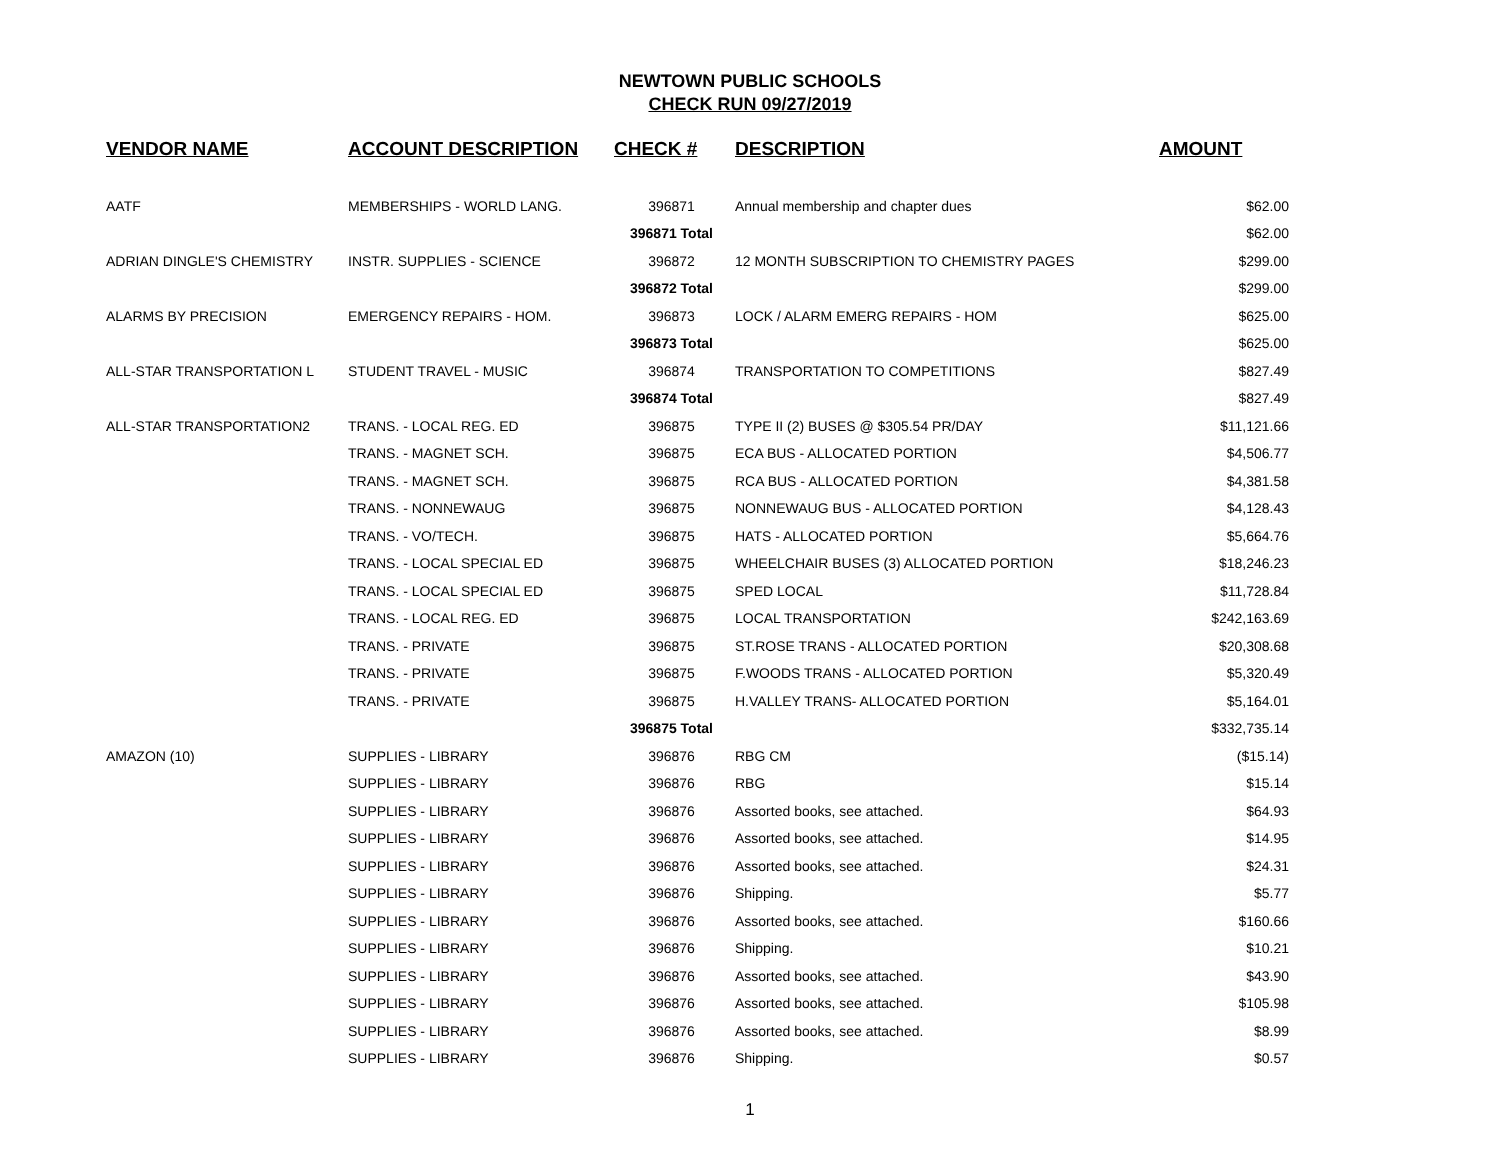NEWTOWN PUBLIC SCHOOLS
CHECK RUN 09/27/2019
| VENDOR NAME | ACCOUNT DESCRIPTION | CHECK # | DESCRIPTION | AMOUNT |
| --- | --- | --- | --- | --- |
| AATF | MEMBERSHIPS - WORLD LANG. | 396871 | Annual membership and chapter dues | $62.00 |
| | | 396871 Total | | $62.00 |
| ADRIAN DINGLE'S CHEMISTRY | INSTR. SUPPLIES - SCIENCE | 396872 | 12 MONTH SUBSCRIPTION TO CHEMISTRY PAGES | $299.00 |
| | | 396872 Total | | $299.00 |
| ALARMS BY PRECISION | EMERGENCY REPAIRS - HOM. | 396873 | LOCK / ALARM EMERG REPAIRS - HOM | $625.00 |
| | | 396873 Total | | $625.00 |
| ALL-STAR TRANSPORTATION L | STUDENT TRAVEL - MUSIC | 396874 | TRANSPORTATION TO COMPETITIONS | $827.49 |
| | | 396874 Total | | $827.49 |
| ALL-STAR TRANSPORTATION2 | TRANS. - LOCAL REG. ED | 396875 | TYPE II (2) BUSES @ $305.54 PR/DAY | $11,121.66 |
| | TRANS. - MAGNET SCH. | 396875 | ECA BUS - ALLOCATED PORTION | $4,506.77 |
| | TRANS. - MAGNET SCH. | 396875 | RCA BUS - ALLOCATED PORTION | $4,381.58 |
| | TRANS. - NONNEWAUG | 396875 | NONNEWAUG BUS - ALLOCATED PORTION | $4,128.43 |
| | TRANS. - VO/TECH. | 396875 | HATS - ALLOCATED PORTION | $5,664.76 |
| | TRANS. - LOCAL SPECIAL ED | 396875 | WHEELCHAIR BUSES (3) ALLOCATED PORTION | $18,246.23 |
| | TRANS. - LOCAL SPECIAL ED | 396875 | SPED LOCAL | $11,728.84 |
| | TRANS. - LOCAL REG. ED | 396875 | LOCAL TRANSPORTATION | $242,163.69 |
| | TRANS. - PRIVATE | 396875 | ST.ROSE TRANS - ALLOCATED PORTION | $20,308.68 |
| | TRANS. - PRIVATE | 396875 | F.WOODS TRANS - ALLOCATED PORTION | $5,320.49 |
| | TRANS. - PRIVATE | 396875 | H.VALLEY TRANS- ALLOCATED PORTION | $5,164.01 |
| | | 396875 Total | | $332,735.14 |
| AMAZON (10) | SUPPLIES - LIBRARY | 396876 | RBG CM | ($15.14) |
| | SUPPLIES - LIBRARY | 396876 | RBG | $15.14 |
| | SUPPLIES - LIBRARY | 396876 | Assorted books, see attached. | $64.93 |
| | SUPPLIES - LIBRARY | 396876 | Assorted books, see attached. | $14.95 |
| | SUPPLIES - LIBRARY | 396876 | Assorted books, see attached. | $24.31 |
| | SUPPLIES - LIBRARY | 396876 | Shipping. | $5.77 |
| | SUPPLIES - LIBRARY | 396876 | Assorted books, see attached. | $160.66 |
| | SUPPLIES - LIBRARY | 396876 | Shipping. | $10.21 |
| | SUPPLIES - LIBRARY | 396876 | Assorted books, see attached. | $43.90 |
| | SUPPLIES - LIBRARY | 396876 | Assorted books, see attached. | $105.98 |
| | SUPPLIES - LIBRARY | 396876 | Assorted books, see attached. | $8.99 |
| | SUPPLIES - LIBRARY | 396876 | Shipping. | $0.57 |
1